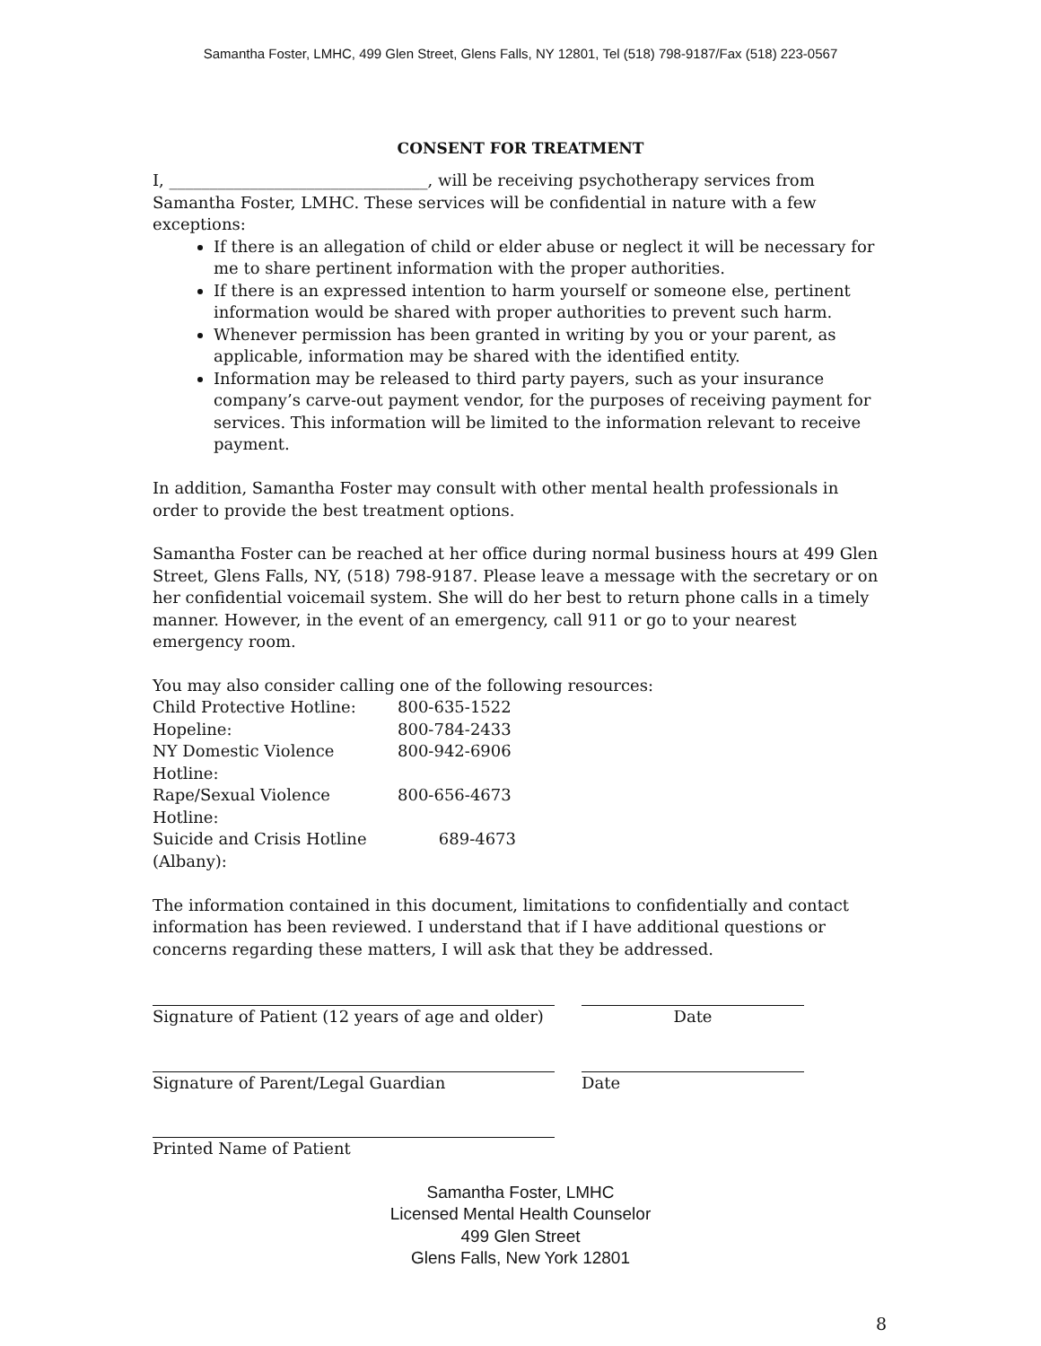Samantha Foster, LMHC, 499 Glen Street, Glens Falls, NY 12801, Tel (518) 798-9187/Fax (518) 223-0567
CONSENT FOR TREATMENT
I, ________________________________, will be receiving psychotherapy services from Samantha Foster, LMHC. These services will be confidential in nature with a few exceptions:
If there is an allegation of child or elder abuse or neglect it will be necessary for me to share pertinent information with the proper authorities.
If there is an expressed intention to harm yourself or someone else, pertinent information would be shared with proper authorities to prevent such harm.
Whenever permission has been granted in writing by you or your parent, as applicable, information may be shared with the identified entity.
Information may be released to third party payers, such as your insurance company’s carve-out payment vendor, for the purposes of receiving payment for services. This information will be limited to the information relevant to receive payment.
In addition, Samantha Foster may consult with other mental health professionals in order to provide the best treatment options.
Samantha Foster can be reached at her office during normal business hours at 499 Glen Street, Glens Falls, NY, (518) 798-9187. Please leave a message with the secretary or on her confidential voicemail system. She will do her best to return phone calls in a timely manner. However, in the event of an emergency, call 911 or go to your nearest emergency room.
You may also consider calling one of the following resources:
| Child Protective Hotline: | 800-635-1522 |
| Hopeline: | 800-784-2433 |
| NY Domestic Violence Hotline: | 800-942-6906 |
| Rape/Sexual Violence Hotline: | 800-656-4673 |
| Suicide and Crisis Hotline (Albany): | 689-4673 |
The information contained in this document, limitations to confidentially and contact information has been reviewed. I understand that if I have additional questions or concerns regarding these matters, I will ask that they be addressed.
Signature of Patient (12 years of age and older)
Date
Signature of Parent/Legal Guardian Date
Printed Name of Patient
Samantha Foster, LMHC
Licensed Mental Health Counselor
499 Glen Street
Glens Falls, New York 12801
8